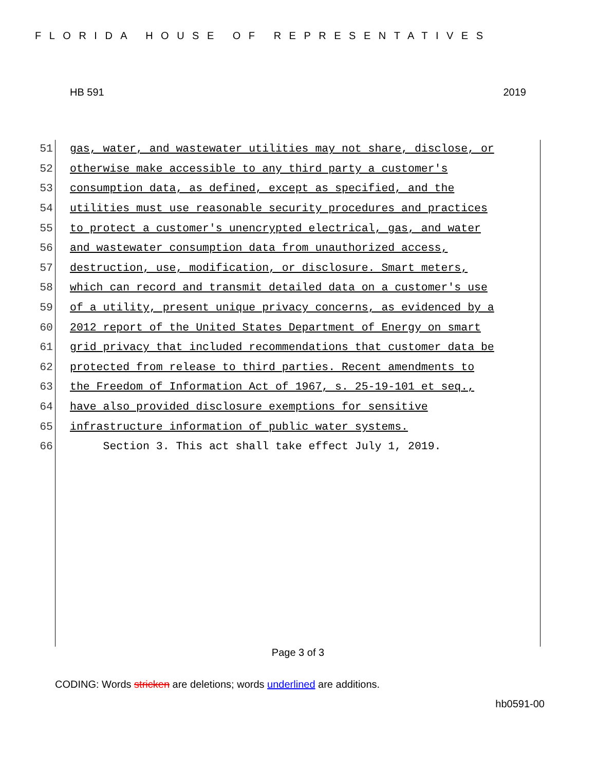FLORIDA HOUSE OF REPRESENTATIVES
HB 591 2019
51 gas, water, and wastewater utilities may not share, disclose, or
52 otherwise make accessible to any third party a customer's
53 consumption data, as defined, except as specified, and the
54 utilities must use reasonable security procedures and practices
55 to protect a customer's unencrypted electrical, gas, and water
56 and wastewater consumption data from unauthorized access,
57 destruction, use, modification, or disclosure. Smart meters,
58 which can record and transmit detailed data on a customer's use
59 of a utility, present unique privacy concerns, as evidenced by a
60 2012 report of the United States Department of Energy on smart
61 grid privacy that included recommendations that customer data be
62 protected from release to third parties. Recent amendments to
63 the Freedom of Information Act of 1967, s. 25-19-101 et seq.,
64 have also provided disclosure exemptions for sensitive
65 infrastructure information of public water systems.
66 Section 3. This act shall take effect July 1, 2019.
Page 3 of 3
CODING: Words stricken are deletions; words underlined are additions.
hb0591-00